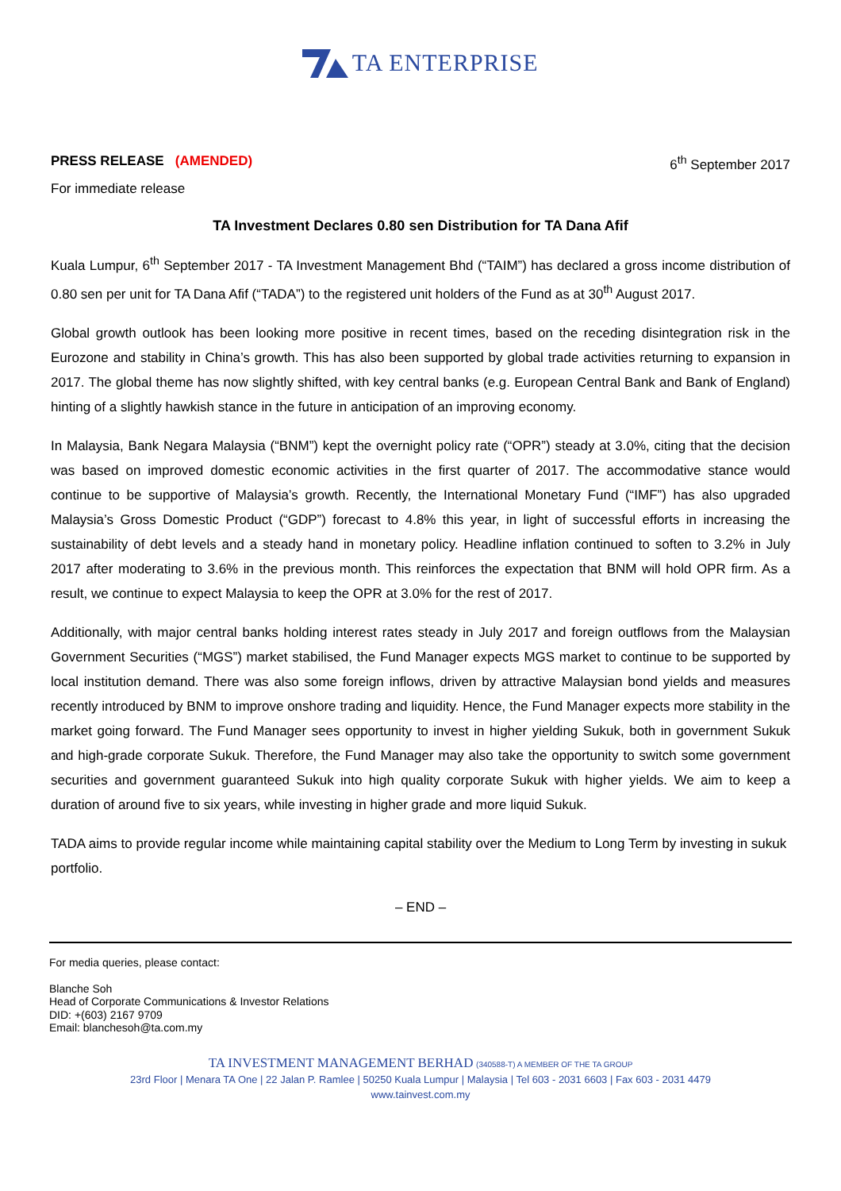TA ENTERPRISE
PRESS RELEASE (AMENDED) 6<sup>th</sup> September 2017
For immediate release
TA Investment Declares 0.80 sen Distribution for TA Dana Afif
Kuala Lumpur, 6<sup>th</sup> September 2017 - TA Investment Management Bhd (“TAIM”) has declared a gross income distribution of 0.80 sen per unit for TA Dana Afif (“TADA”) to the registered unit holders of the Fund as at 30<sup>th</sup> August 2017.
Global growth outlook has been looking more positive in recent times, based on the receding disintegration risk in the Eurozone and stability in China’s growth. This has also been supported by global trade activities returning to expansion in 2017. The global theme has now slightly shifted, with key central banks (e.g. European Central Bank and Bank of England) hinting of a slightly hawkish stance in the future in anticipation of an improving economy.
In Malaysia, Bank Negara Malaysia (“BNM”) kept the overnight policy rate (“OPR”) steady at 3.0%, citing that the decision was based on improved domestic economic activities in the first quarter of 2017. The accommodative stance would continue to be supportive of Malaysia’s growth. Recently, the International Monetary Fund (“IMF”) has also upgraded Malaysia’s Gross Domestic Product (“GDP”) forecast to 4.8% this year, in light of successful efforts in increasing the sustainability of debt levels and a steady hand in monetary policy. Headline inflation continued to soften to 3.2% in July 2017 after moderating to 3.6% in the previous month. This reinforces the expectation that BNM will hold OPR firm. As a result, we continue to expect Malaysia to keep the OPR at 3.0% for the rest of 2017.
Additionally, with major central banks holding interest rates steady in July 2017 and foreign outflows from the Malaysian Government Securities (“MGS”) market stabilised, the Fund Manager expects MGS market to continue to be supported by local institution demand. There was also some foreign inflows, driven by attractive Malaysian bond yields and measures recently introduced by BNM to improve onshore trading and liquidity. Hence, the Fund Manager expects more stability in the market going forward. The Fund Manager sees opportunity to invest in higher yielding Sukuk, both in government Sukuk and high-grade corporate Sukuk. Therefore, the Fund Manager may also take the opportunity to switch some government securities and government guaranteed Sukuk into high quality corporate Sukuk with higher yields. We aim to keep a duration of around five to six years, while investing in higher grade and more liquid Sukuk.
TADA aims to provide regular income while maintaining capital stability over the Medium to Long Term by investing in sukuk portfolio.
– END –
For media queries, please contact:
Blanche Soh
Head of Corporate Communications & Investor Relations
DID: +(603) 2167 9709
Email: blanchesoh@ta.com.my
TA INVESTMENT MANAGEMENT BERHAD (340588-T) A MEMBER OF THE TA GROUP
23rd Floor | Menara TA One | 22 Jalan P. Ramlee | 50250 Kuala Lumpur | Malaysia | Tel 603 - 2031 6603 | Fax 603 - 2031 4479
www.tainvest.com.my